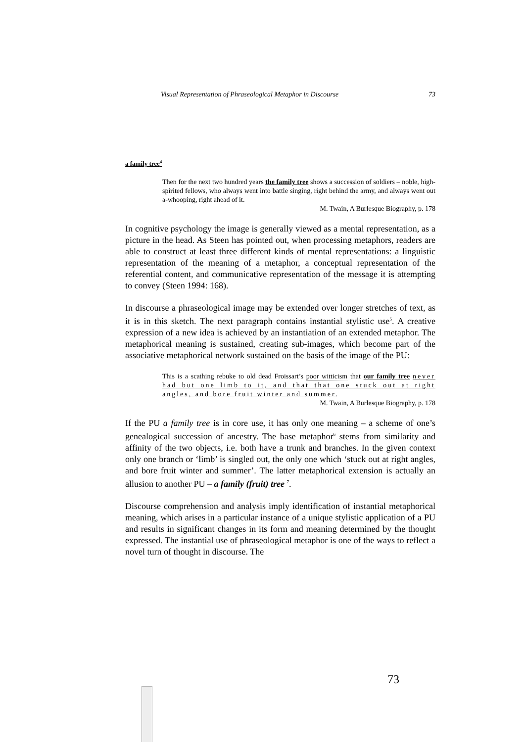Visual Representation of Phraseological Metaphor in Discourse 73
a family tree<sup>4</sup>
Then for the next two hundred years the family tree shows a succession of soldiers – noble, high-spirited fellows, who always went into battle singing, right behind the army, and always went out a-whooping, right ahead of it.
M. Twain, A Burlesque Biography, p. 178
In cognitive psychology the image is generally viewed as a mental representation, as a picture in the head. As Steen has pointed out, when processing metaphors, readers are able to construct at least three different kinds of mental representations: a linguistic representation of the meaning of a metaphor, a conceptual representation of the referential content, and communicative representation of the message it is attempting to convey (Steen 1994: 168).
In discourse a phraseological image may be extended over longer stretches of text, as it is in this sketch. The next paragraph contains instantial stylistic use<sup>5</sup>. A creative expression of a new idea is achieved by an instantiation of an extended metaphor. The metaphorical meaning is sustained, creating sub-images, which become part of the associative metaphorical network sustained on the basis of the image of the PU:
This is a scathing rebuke to old dead Froissart’s poor witticism that our family tree never had but one limb to it, and that that one stuck out at right angles, and bore fruit winter and summer.
M. Twain, A Burlesque Biography, p. 178
If the PU a family tree is in core use, it has only one meaning – a scheme of one’s genealogical succession of ancestry. The base metaphor<sup>6</sup> stems from similarity and affinity of the two objects, i.e. both have a trunk and branches. In the given context only one branch or ‘limb’ is singled out, the only one which ‘stuck out at right angles, and bore fruit winter and summer’. The latter metaphorical extension is actually an allusion to another PU – a family (fruit) tree <sup>7</sup>.
Discourse comprehension and analysis imply identification of instantial metaphorical meaning, which arises in a particular instance of a unique stylistic application of a PU and results in significant changes in its form and meaning determined by the thought expressed. The instantial use of phraseological metaphor is one of the ways to reflect a novel turn of thought in discourse. The
73